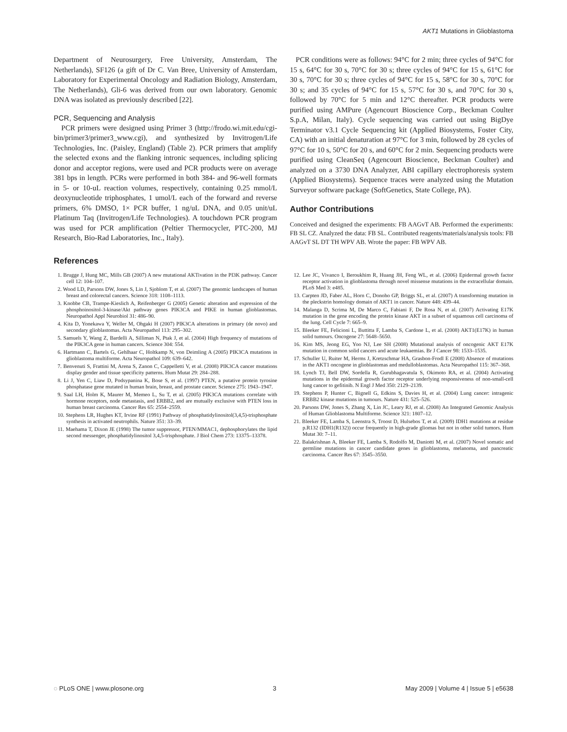AKT1 Mutations in Glioblastoma
Department of Neurosurgery, Free University, Amsterdam, The Netherlands), SF126 (a gift of Dr C. Van Bree, University of Amsterdam, Laboratory for Experimental Oncology and Radiation Biology, Amsterdam, The Netherlands), Gli-6 was derived from our own laboratory. Genomic DNA was isolated as previously described [22].
PCR, Sequencing and Analysis
PCR primers were designed using Primer 3 (http://frodo.wi.mit.edu/cgi-bin/primer3/primer3_www.cgi), and synthesized by Invitrogen/Life Technologies, Inc. (Paisley, England) (Table 2). PCR primers that amplify the selected exons and the flanking intronic sequences, including splicing donor and acceptor regions, were used and PCR products were on average 381 bps in length. PCRs were performed in both 384- and 96-well formats in 5- or 10-uL reaction volumes, respectively, containing 0.25 mmol/L deoxynucleotide triphosphates, 1 umol/L each of the forward and reverse primers, 6% DMSO, 1× PCR buffer, 1 ng/uL DNA, and 0.05 unit/uL Platinum Taq (Invitrogen/Life Technologies). A touchdown PCR program was used for PCR amplification (Peltier Thermocycler, PTC-200, MJ Research, Bio-Rad Laboratories, Inc., Italy).
PCR conditions were as follows: 94°C for 2 min; three cycles of 94°C for 15 s, 64°C for 30 s, 70°C for 30 s; three cycles of 94°C for 15 s, 61°C for 30 s, 70°C for 30 s; three cycles of 94°C for 15 s, 58°C for 30 s, 70°C for 30 s; and 35 cycles of 94°C for 15 s, 57°C for 30 s, and 70°C for 30 s, followed by 70°C for 5 min and 12°C thereafter. PCR products were purified using AMPure (Agencourt Bioscience Corp., Beckman Coulter S.p.A, Milan, Italy). Cycle sequencing was carried out using BigDye Terminator v3.1 Cycle Sequencing kit (Applied Biosystems, Foster City, CA) with an initial denaturation at 97°C for 3 min, followed by 28 cycles of 97°C for 10 s, 50°C for 20 s, and 60°C for 2 min. Sequencing products were purified using CleanSeq (Agencourt Bioscience, Beckman Coulter) and analyzed on a 3730 DNA Analyzer, ABI capillary electrophoresis system (Applied Biosystems). Sequence traces were analyzed using the Mutation Surveyor software package (SoftGenetics, State College, PA).
Author Contributions
Conceived and designed the experiments: FB AAGvT AB. Performed the experiments: FB SL CZ. Analyzed the data: FB SL. Contributed reagents/materials/analysis tools: FB AAGvT SL DT TH WPV AB. Wrote the paper: FB WPV AB.
References
1. Brugge J, Hung MC, Mills GB (2007) A new mutational AKTivation in the PI3K pathway. Cancer cell 12: 104–107.
2. Wood LD, Parsons DW, Jones S, Lin J, Sjoblom T, et al. (2007) The genomic landscapes of human breast and colorectal cancers. Science 318: 1108–1113.
3. Knobbe CB, Trampe-Kieslich A, Reifenberger G (2005) Genetic alteration and expression of the phosphoinositol-3-kinase/Akt pathway genes PIK3CA and PIKE in human glioblastomas. Neuropathol Appl Neurobiol 31: 486–90.
4. Kita D, Yonekawa Y, Weller M, Ohgaki H (2007) PIK3CA alterations in primary (de novo) and secondary glioblastomas. Acta Neuropathol 113: 295–302.
5. Samuels Y, Wang Z, Bardelli A, Silliman N, Ptak J, et al. (2004) High frequency of mutations of the PIK3CA gene in human cancers. Science 304: 554.
6. Hartmann C, Bartels G, Gehlhaar C, Holtkamp N, von Deimling A (2005) PIK3CA mutations in glioblastoma multiforme. Acta Neuropathol 109: 639–642.
7. Benvenuti S, Frattini M, Arena S, Zanon C, Cappelletti V, et al. (2008) PIK3CA cancer mutations display gender and tissue specificity patterns. Hum Mutat 29: 284–288.
8. Li J, Yen C, Liaw D, Podsypanina K, Bose S, et al. (1997) PTEN, a putative protein tyrosine phosphatase gene mutated in human brain, breast, and prostate cancer. Science 275: 1943–1947.
9. Saal LH, Holm K, Maurer M, Memeo L, Su T, et al. (2005) PIK3CA mutations correlate with hormone receptors, node metastasis, and ERBB2, and are mutually exclusive with PTEN loss in human breast carcinoma. Cancer Res 65: 2554–2559.
10. Stephens LR, Hughes KT, Irvine RF (1991) Pathway of phosphatidylinositol(3,4,5)-trisphosphate synthesis in activated neutrophils. Nature 351: 33–39.
11. Maehama T, Dixon JE (1998) The tumor suppressor, PTEN/MMAC1, dephosphorylates the lipid second messenger, phosphatidylinositol 3,4,5-trisphosphate. J Biol Chem 273: 13375–13378.
12. Lee JC, Vivanco I, Beroukhim R, Huang JH, Feng WL, et al. (2006) Epidermal growth factor receptor activation in glioblastoma through novel missense mutations in the extracellular domain. PLoS Med 3: e485.
13. Carpten JD, Faber AL, Horn C, Donoho GP, Briggs SL, et al. (2007) A transforming mutation in the pleckstrin homology domain of AKT1 in cancer. Nature 448: 439–44.
14. Malanga D, Scrima M, De Marco C, Fabiani F, De Rosa N, et al. (2007) Activating E17K mutation in the gene encoding the protein kinase AKT in a subset of squamous cell carcinoma of the lung. Cell Cycle 7: 665–9.
15. Bleeker FE, Felicioni L, Buttitta F, Lamba S, Cardone L, et al. (2008) AKT1(E17K) in human solid tumours. Oncogene 27: 5648–5650.
16. Kim MS, Jeong EG, Yoo NJ, Lee SH (2008) Mutational analysis of oncogenic AKT E17K mutation in common solid cancers and acute leukaemias. Br J Cancer 98: 1533–1535.
17. Schuller U, Ruiter M, Herms J, Kretzschmar HA, Grasbon-Frodl E (2008) Absence of mutations in the AKT1 oncogene in glioblastomas and medulloblastomas. Acta Neuropathol 115: 367–368.
18. Lynch TJ, Bell DW, Sordella R, Gurubhagavatula S, Okimoto RA, et al. (2004) Activating mutations in the epidermal growth factor receptor underlying responsiveness of non-small-cell lung cancer to gefitinib. N Engl J Med 350: 2129–2139.
19. Stephens P, Hunter C, Bignell G, Edkins S, Davies H, et al. (2004) Lung cancer: intragenic ERBB2 kinase mutations in tumours. Nature 431: 525–526.
20. Parsons DW, Jones S, Zhang X, Lin JC, Leary RJ, et al. (2008) An Integrated Genomic Analysis of Human Glioblastoma Multiforme. Science 321: 1807–12.
21. Bleeker FE, Lamba S, Leenstra S, Troost D, Hulsebos T, et al. (2009) IDH1 mutations at residue p.R132 (IDH1(R132)) occur frequently in high-grade gliomas but not in other solid tumors. Hum Mutat 30: 7–11.
22. Balakrishnan A, Bleeker FE, Lamba S, Rodolfo M, Daniotti M, et al. (2007) Novel somatic and germline mutations in cancer candidate genes in glioblastoma, melanoma, and pancreatic carcinoma. Cancer Res 67: 3545–3550.
◌ PLoS ONE | www.plosone.org 3 May 2009 | Volume 4 | Issue 5 | e5638